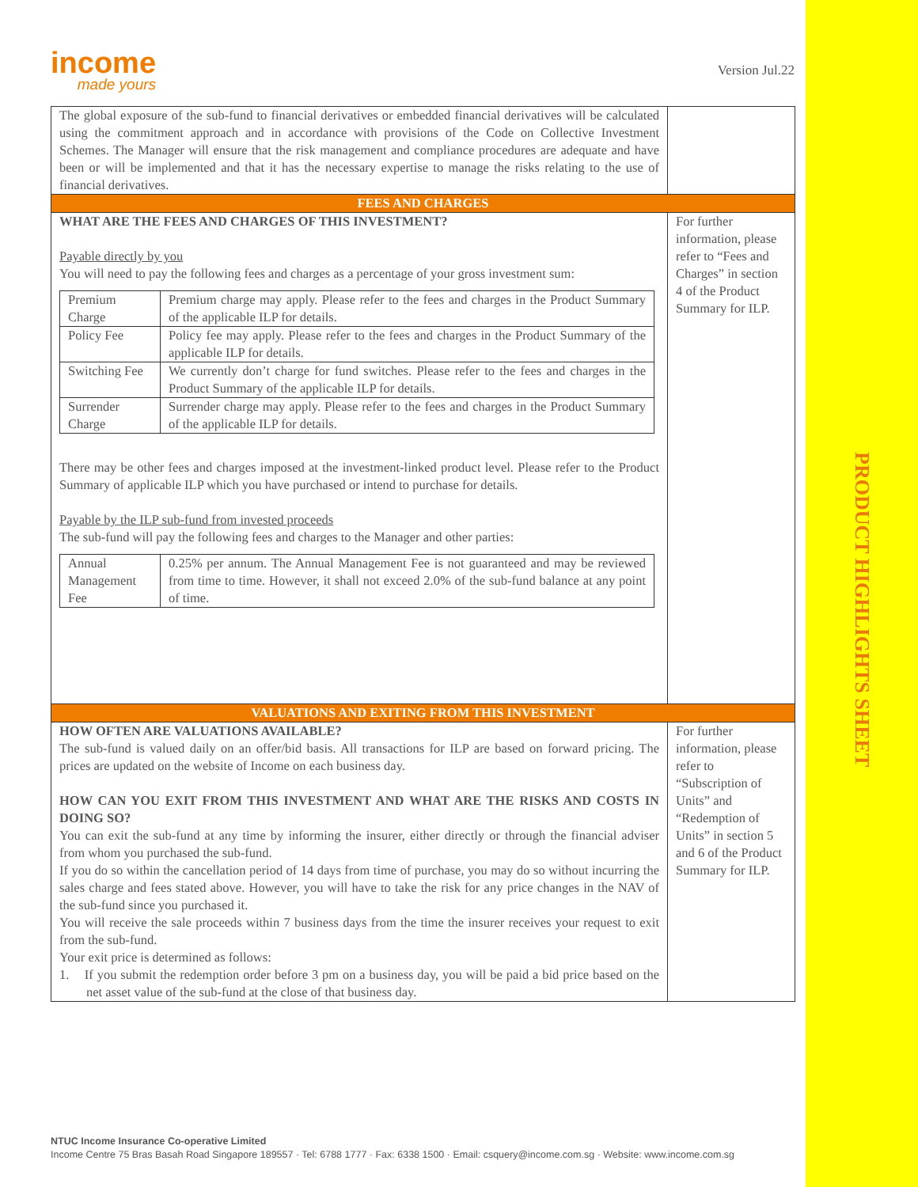PRODUCT HIGHLIGHTS SHEET
income
made yours
Version Jul.22
| The global exposure of the sub-fund to financial derivatives or embedded financial derivatives will be calculated using the commitment approach and in accordance with provisions of the Code on Collective Investment Schemes. The Manager will ensure that the risk management and compliance procedures are adequate and have been or will be implemented and that it has the necessary expertise to manage the risks relating to the use of financial derivatives. | |
| FEES AND CHARGES | |
| WHAT ARE THE FEES AND CHARGES OF THIS INVESTMENT? Payable directly by you You will need to pay the following fees and charges as a percentage of your gross investment sum: / Premium Charge / Premium charge may apply. Please refer to the fees and charges in the Product Summary of the applicable ILP for details. / / Policy Fee / Policy fee may apply. Please refer to the fees and charges in the Product Summary of the applicable ILP for details. / / Switching Fee / We currently don’t charge for fund switches. Please refer to the fees and charges in the Product Summary of the applicable ILP for details. / / Surrender Charge / Surrender charge may apply. Please refer to the fees and charges in the Product Summary of the applicable ILP for details. / There may be other fees and charges imposed at the investment-linked product level. Please refer to the Product Summary of applicable ILP which you have purchased or intend to purchase for details. Payable by the ILP sub-fund from invested proceeds The sub-fund will pay the following fees and charges to the Manager and other parties: / Annual Management Fee / 0.25% per annum. The Annual Management Fee is not guaranteed and may be reviewed from time to time. However, it shall not exceed 2.0% of the sub-fund balance at any point of time. / | For further information, please refer to “Fees and Charges” in section 4 of the Product Summary for ILP. |
| VALUATIONS AND EXITING FROM THIS INVESTMENT | |
| HOW OFTEN ARE VALUATIONS AVAILABLE? The sub-fund is valued daily on an offer/bid basis. All transactions for ILP are based on forward pricing. The prices are updated on the website of Income on each business day. HOW CAN YOU EXIT FROM THIS INVESTMENT AND WHAT ARE THE RISKS AND COSTS IN DOING SO? You can exit the sub-fund at any time by informing the insurer, either directly or through the financial adviser from whom you purchased the sub-fund. If you do so within the cancellation period of 14 days from time of purchase, you may do so without incurring the sales charge and fees stated above. However, you will have to take the risk for any price changes in the NAV of the sub-fund since you purchased it. You will receive the sale proceeds within 7 business days from the time the insurer receives your request to exit from the sub-fund. Your exit price is determined as follows: 1. If you submit the redemption order before 3 pm on a business day, you will be paid a bid price based on the net asset value of the sub-fund at the close of that business day. | For further information, please refer to “Subscription of Units” and “Redemption of Units” in section 5 and 6 of the Product Summary for ILP. |
NTUC Income Insurance Co-operative Limited
Income Centre 75 Bras Basah Road Singapore 189557 · Tel: 6788 1777 · Fax: 6338 1500 · Email: csquery@income.com.sg · Website: www.income.com.sg